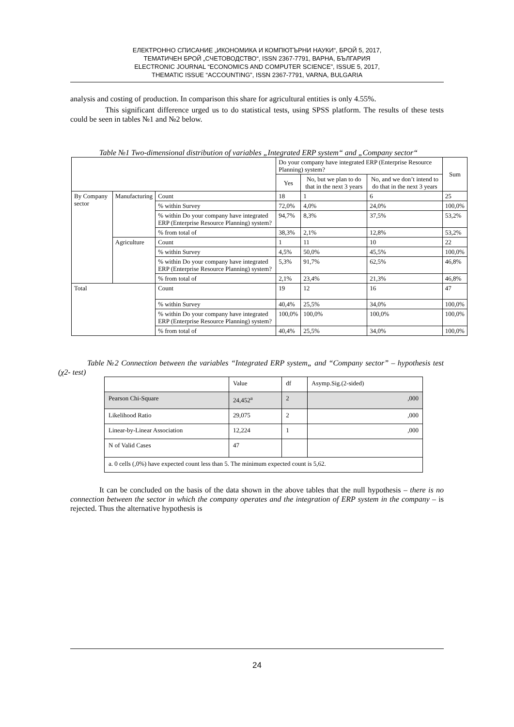ЕЛЕКТРОННО СПИСАНИЕ „ИКОНОМИКА И КОМПЮТЪРНИ НАУКИ“, БРОЙ 5, 2017,
ТЕМАТИЧЕН БРОЙ „СЧЕТОВОДСТВО“, ISSN 2367-7791, ВАРНА, БЪЛГАРИЯ
ELECTRONIC JOURNAL “ECONOMICS AND COMPUTER SCIENCE”, ISSUE 5, 2017,
THEMATIC ISSUE “ACCOUNTING”, ISSN 2367-7791, VARNA, BULGARIA
analysis and costing of production. In comparison this share for agricultural entities is only 4.55%.
This significant difference urged us to do statistical tests, using SPSS platform. The results of these tests could be seen in tables №1 and №2 below.
Table №1 Two-dimensional distribution of variables „Integrated ERP system“ and „Company sector“
| | | | Do your company have integrated ERP (Enterprise Resource Planning) system? | | | Sum |
| | | | Yes | No, but we plan to do that in the next 3 years | No, and we don’t intend to do that in the next 3 years | |
| By Company sector | Manufacturing | Count | 18 | 1 | 6 | 25 |
| | | % within Survey | 72,0% | 4,0% | 24,0% | 100,0% |
| | | % within Do your company have integrated ERP (Enterprise Resource Planning) system? | 94,7% | 8,3% | 37,5% | 53,2% |
| | | % from total of | 38,3% | 2,1% | 12,8% | 53,2% |
| | Agriculture | Count | 1 | 11 | 10 | 22 |
| | | % within Survey | 4,5% | 50,0% | 45,5% | 100,0% |
| | | % within Do your company have integrated ERP (Enterprise Resource Planning) system? | 5,3% | 91,7% | 62,5% | 46,8% |
| | | % from total of | 2,1% | 23,4% | 21,3% | 46,8% |
| Total | | Count | 19 | 12 | 16 | 47 |
| | | % within Survey | 40,4% | 25,5% | 34,0% | 100,0% |
| | | % within Do your company have integrated ERP (Enterprise Resource Planning) system? | 100,0% | 100,0% | 100,0% | 100,0% |
| | | % from total of | 40,4% | 25,5% | 34,0% | 100,0% |
Table №2 Connection between the variables “Integrated ERP system„ and “Company sector” – hypothesis test (χ2- test)
| | Value | df | Asymp.Sig.(2-sided) |
| Pearson Chi-Square | 24,452<sup>a</sup> | 2 | ,000 |
| Likelihood Ratio | 29,075 | 2 | ,000 |
| Linear-by-Linear Association | 12,224 | 1 | ,000 |
| N of Valid Cases | 47 | | |
| a. 0 cells (,0%) have expected count less than 5. The minimum expected count is 5,62. | | | |
It can be concluded on the basis of the data shown in the above tables that the null hypothesis – there is no connection between the sector in which the company operates and the integration of ERP system in the company – is rejected. Thus the alternative hypothesis is
24